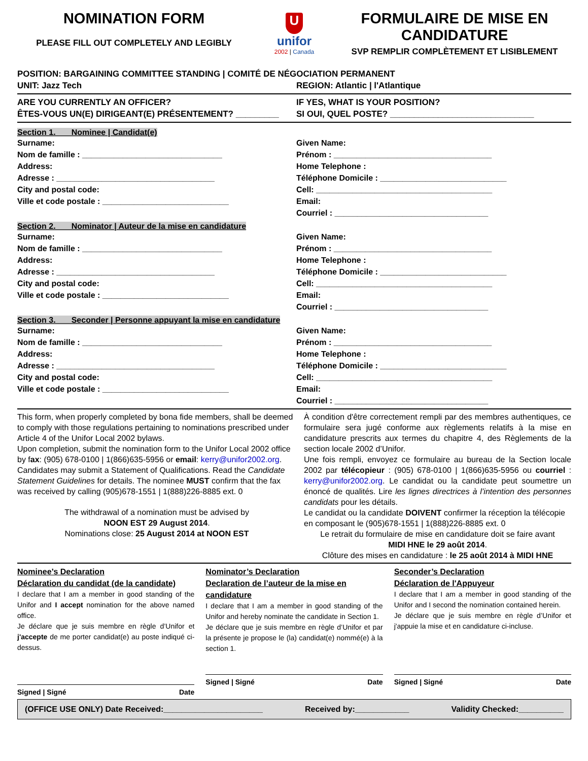NOMINATION FORM
PLEASE FILL OUT COMPLETELY AND LEGIBLY
U
unifor
2002 | Canada
FORMULAIRE DE MISE EN CANDIDATURE
SVP REMPLIR COMPLÈTEMENT ET LISIBLEMENT
POSITION: BARGAINING COMMITTEE STANDING | COMITÉ DE NÉGOCIATION PERMANENT
UNIT: Jazz Tech REGION: Atlantic | l'Atlantique
ARE YOU CURRENTLY AN OFFICER?
ÊTES-VOUS UN(E) DIRIGEANT(E) PRÉSENTEMENT? _________
IF YES, WHAT IS YOUR POSITION?
SI OUI, QUEL POSTE? ______________________________
Section 1. Nominee | Candidat(e)
Surname:
Nom de famille : _______________________________
Address:
Adresse : ___________________________________
City and postal code:
Ville et code postale : ____________________________
Given Name:
Prénom : ___________________________________
Home Telephone :
Téléphone Domicile : ____________________________
Cell: _______________________________________
Email:
Courriel : __________________________________
Section 2. Nominator | Auteur de la mise en candidature
Surname:
Nom de famille : _______________________________
Address:
Adresse : ___________________________________
City and postal code:
Ville et code postale : ____________________________
Given Name:
Prénom : ___________________________________
Home Telephone :
Téléphone Domicile : ____________________________
Cell: _______________________________________
Email:
Courriel : __________________________________
Section 3. Seconder | Personne appuyant la mise en candidature
Surname:
Nom de famille : _______________________________
Address:
Adresse : ___________________________________
City and postal code:
Ville et code postale : ____________________________
Given Name:
Prénom : ___________________________________
Home Telephone :
Téléphone Domicile : ____________________________
Cell: _______________________________________
Email:
Courriel : __________________________________
This form, when properly completed by bona fide members, shall be deemed to comply with those regulations pertaining to nominations prescribed under Article 4 of the Unifor Local 2002 bylaws.
Upon completion, submit the nomination form to the Unifor Local 2002 office by fax: (905) 678-0100 | 1(866)635-5956 or email: kerry@unifor2002.org. Candidates may submit a Statement of Qualifications. Read the Candidate Statement Guidelines for details. The nominee MUST confirm that the fax was received by calling (905)678-1551 | 1(888)226-8885 ext. 0
The withdrawal of a nomination must be advised by
NOON EST 29 August 2014.
Nominations close: 25 August 2014 at NOON EST
À condition d'être correctement rempli par des membres authentiques, ce formulaire sera jugé conforme aux règlements relatifs à la mise en candidature prescrits aux termes du chapitre 4, des Règlements de la section locale 2002 d’Unifor.
Une fois rempli, envoyez ce formulaire au bureau de la Section locale 2002 par télécopieur : (905) 678-0100 | 1(866)635-5956 ou courriel : kerry@unifor2002.org. Le candidat ou la candidate peut soumettre un énoncé de qualités. Lire les lignes directrices à l’intention des personnes candidats pour les détails.
Le candidat ou la candidate DOIVENT confirmer la réception la télécopie en composant le (905)678-1551 | 1(888)226-8885 ext. 0
Le retrait du formulaire de mise en candidature doit se faire avant
MIDI HNE le 29 août 2014.
Clôture des mises en candidature : le 25 août 2014 à MIDI HNE
Nominee’s Declaration
Déclaration du candidat (de la candidate)
I declare that I am a member in good standing of the Unifor and I accept nomination for the above named office.
Je déclare que je suis membre en règle d’Unifor et j'accepte de me porter candidat(e) au poste indiqué ci-dessus.
Signed | Signé Date
Nominator’s Declaration
Declaration de l’auteur de la mise en candidature
I declare that I am a member in good standing of the Unifor and hereby nominate the candidate in Section 1.
Je déclare que je suis membre en règle d’Unifor et par la présente je propose le (la) candidat(e) nommé(e) à la section 1.
Signed | Signé Date
Seconder’s Declaration
Déclaration de l'Appuyeur
I declare that I am a member in good standing of the Unifor and I second the nomination contained herein.
Je déclare que je suis membre en règle d’Unifor et j'appuie la mise et en candidature ci-incluse.
Signed | Signé Date
(OFFICE USE ONLY) Date Received:______________________ Received by:____________ Validity Checked:__________